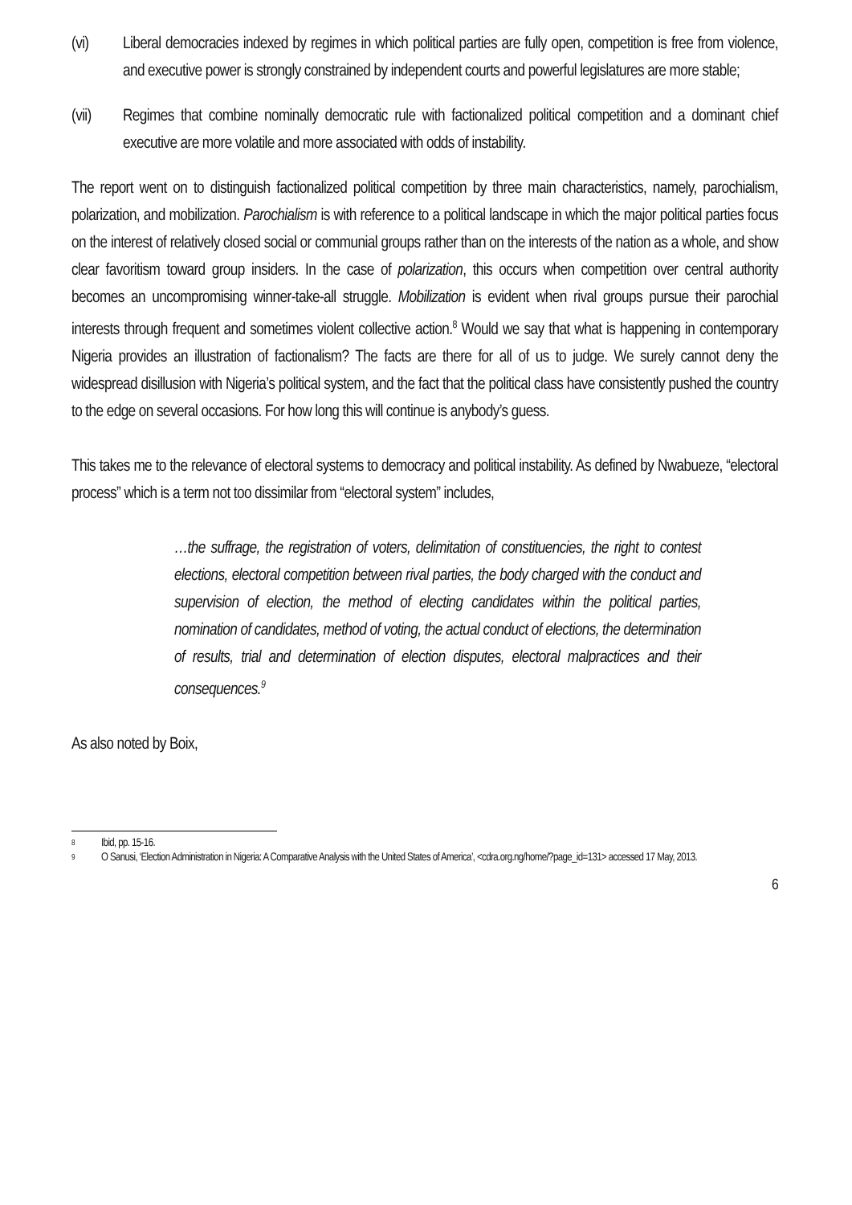(vi) Liberal democracies indexed by regimes in which political parties are fully open, competition is free from violence, and executive power is strongly constrained by independent courts and powerful legislatures are more stable;
(vii) Regimes that combine nominally democratic rule with factionalized political competition and a dominant chief executive are more volatile and more associated with odds of instability.
The report went on to distinguish factionalized political competition by three main characteristics, namely, parochialism, polarization, and mobilization. Parochialism is with reference to a political landscape in which the major political parties focus on the interest of relatively closed social or communial groups rather than on the interests of the nation as a whole, and show clear favoritism toward group insiders. In the case of polarization, this occurs when competition over central authority becomes an uncompromising winner-take-all struggle. Mobilization is evident when rival groups pursue their parochial interests through frequent and sometimes violent collective action.<sup>8</sup> Would we say that what is happening in contemporary Nigeria provides an illustration of factionalism? The facts are there for all of us to judge. We surely cannot deny the widespread disillusion with Nigeria’s political system, and the fact that the political class have consistently pushed the country to the edge on several occasions. For how long this will continue is anybody’s guess.
This takes me to the relevance of electoral systems to democracy and political instability. As defined by Nwabueze, “electoral process” which is a term not too dissimilar from “electoral system” includes,
…the suffrage, the registration of voters, delimitation of constituencies, the right to contest elections, electoral competition between rival parties, the body charged with the conduct and supervision of election, the method of electing candidates within the political parties, nomination of candidates, method of voting, the actual conduct of elections, the determination of results, trial and determination of election disputes, electoral malpractices and their consequences.<sup>9</sup>
As also noted by Boix,
8 Ibid, pp. 15-16.
9 O Sanusi, ‘Election Administration in Nigeria: A Comparative Analysis with the United States of America’, <cdra.org.ng/home/?page_id=131> accessed 17 May, 2013.
6